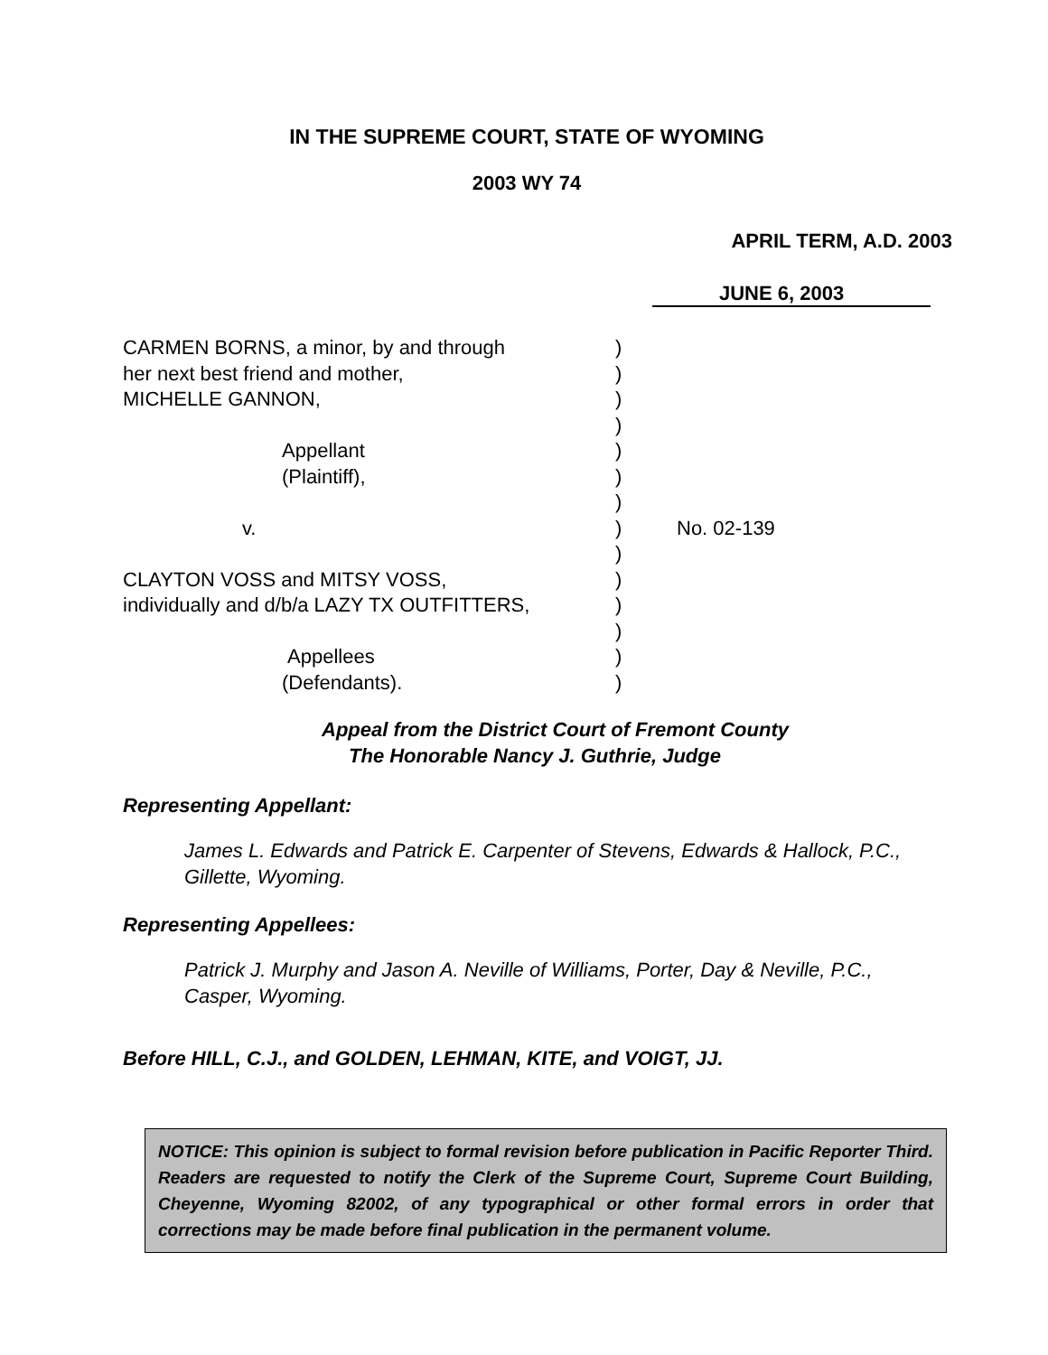IN THE SUPREME COURT, STATE OF WYOMING
2003 WY 74
APRIL TERM, A.D. 2003
JUNE 6, 2003
| CARMEN BORNS, a minor, by and through | ) | |
| her next best friend and mother, | ) | |
| MICHELLE GANNON, | ) | |
| | ) | |
| Appellant | ) | |
| (Plaintiff), | ) | |
| | ) | |
| v. | ) | No. 02-139 |
| | ) | |
| CLAYTON VOSS and MITSY VOSS, | ) | |
| individually and d/b/a LAZY TX OUTFITTERS, | ) | |
| | ) | |
| Appellees | ) | |
| (Defendants). | ) | |
Appeal from the District Court of Fremont County
The Honorable Nancy J. Guthrie, Judge
Representing Appellant:
James L. Edwards and Patrick E. Carpenter of Stevens, Edwards & Hallock, P.C., Gillette, Wyoming.
Representing Appellees:
Patrick J. Murphy and Jason A. Neville of Williams, Porter, Day & Neville, P.C., Casper, Wyoming.
Before HILL, C.J., and GOLDEN, LEHMAN, KITE, and VOIGT, JJ.
NOTICE: This opinion is subject to formal revision before publication in Pacific Reporter Third. Readers are requested to notify the Clerk of the Supreme Court, Supreme Court Building, Cheyenne, Wyoming 82002, of any typographical or other formal errors in order that corrections may be made before final publication in the permanent volume.